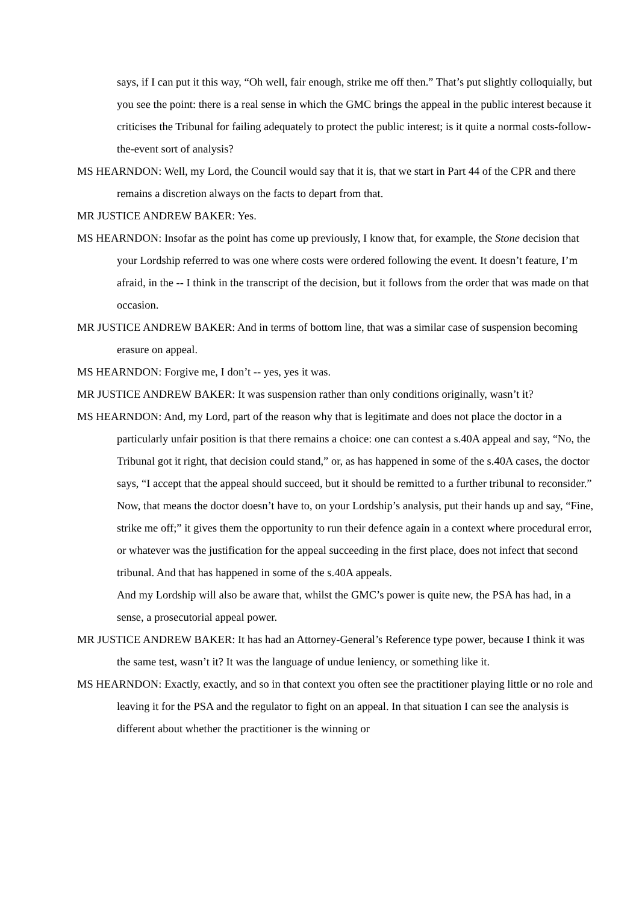says, if I can put it this way, “Oh well, fair enough, strike me off then.” That’s put slightly colloquially, but you see the point: there is a real sense in which the GMC brings the appeal in the public interest because it criticises the Tribunal for failing adequately to protect the public interest; is it quite a normal costs-follow-the-event sort of analysis?
MS HEARNDON: Well, my Lord, the Council would say that it is, that we start in Part 44 of the CPR and there remains a discretion always on the facts to depart from that.
MR JUSTICE ANDREW BAKER: Yes.
MS HEARNDON: Insofar as the point has come up previously, I know that, for example, the Stone decision that your Lordship referred to was one where costs were ordered following the event. It doesn’t feature, I’m afraid, in the -- I think in the transcript of the decision, but it follows from the order that was made on that occasion.
MR JUSTICE ANDREW BAKER: And in terms of bottom line, that was a similar case of suspension becoming erasure on appeal.
MS HEARNDON: Forgive me, I don’t -- yes, yes it was.
MR JUSTICE ANDREW BAKER: It was suspension rather than only conditions originally, wasn’t it?
MS HEARNDON: And, my Lord, part of the reason why that is legitimate and does not place the doctor in a particularly unfair position is that there remains a choice: one can contest a s.40A appeal and say, “No, the Tribunal got it right, that decision could stand,” or, as has happened in some of the s.40A cases, the doctor says, “I accept that the appeal should succeed, but it should be remitted to a further tribunal to reconsider.”
Now, that means the doctor doesn’t have to, on your Lordship’s analysis, put their hands up and say, “Fine, strike me off;” it gives them the opportunity to run their defence again in a context where procedural error, or whatever was the justification for the appeal succeeding in the first place, does not infect that second tribunal. And that has happened in some of the s.40A appeals.
And my Lordship will also be aware that, whilst the GMC’s power is quite new, the PSA has had, in a sense, a prosecutorial appeal power.
MR JUSTICE ANDREW BAKER: It has had an Attorney-General’s Reference type power, because I think it was the same test, wasn’t it? It was the language of undue leniency, or something like it.
MS HEARNDON: Exactly, exactly, and so in that context you often see the practitioner playing little or no role and leaving it for the PSA and the regulator to fight on an appeal. In that situation I can see the analysis is different about whether the practitioner is the winning or